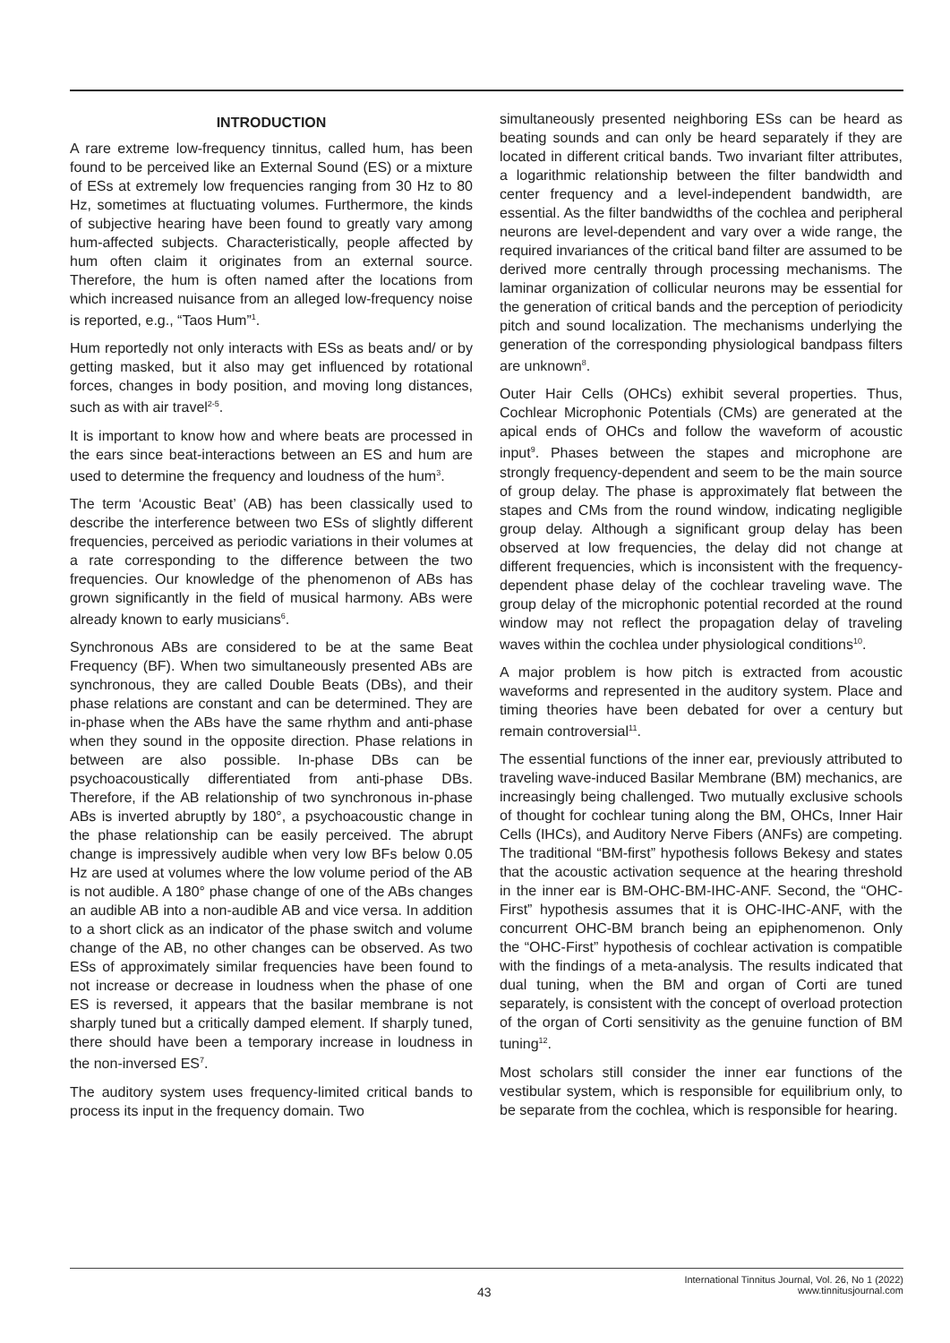INTRODUCTION
A rare extreme low-frequency tinnitus, called hum, has been found to be perceived like an External Sound (ES) or a mixture of ESs at extremely low frequencies ranging from 30 Hz to 80 Hz, sometimes at fluctuating volumes. Furthermore, the kinds of subjective hearing have been found to greatly vary among hum-affected subjects. Characteristically, people affected by hum often claim it originates from an external source. Therefore, the hum is often named after the locations from which increased nuisance from an alleged low-frequency noise is reported, e.g., “Taos Hum”<sup>1</sup>.
Hum reportedly not only interacts with ESs as beats and/ or by getting masked, but it also may get influenced by rotational forces, changes in body position, and moving long distances, such as with air travel<sup>2-5</sup>.
It is important to know how and where beats are processed in the ears since beat-interactions between an ES and hum are used to determine the frequency and loudness of the hum<sup>3</sup>.
The term ‘Acoustic Beat’ (AB) has been classically used to describe the interference between two ESs of slightly different frequencies, perceived as periodic variations in their volumes at a rate corresponding to the difference between the two frequencies. Our knowledge of the phenomenon of ABs has grown significantly in the field of musical harmony. ABs were already known to early musicians<sup>6</sup>.
Synchronous ABs are considered to be at the same Beat Frequency (BF). When two simultaneously presented ABs are synchronous, they are called Double Beats (DBs), and their phase relations are constant and can be determined. They are in-phase when the ABs have the same rhythm and anti-phase when they sound in the opposite direction. Phase relations in between are also possible. In-phase DBs can be psychoacoustically differentiated from anti-phase DBs. Therefore, if the AB relationship of two synchronous in-phase ABs is inverted abruptly by 180°, a psychoacoustic change in the phase relationship can be easily perceived. The abrupt change is impressively audible when very low BFs below 0.05 Hz are used at volumes where the low volume period of the AB is not audible. A 180° phase change of one of the ABs changes an audible AB into a non-audible AB and vice versa. In addition to a short click as an indicator of the phase switch and volume change of the AB, no other changes can be observed. As two ESs of approximately similar frequencies have been found to not increase or decrease in loudness when the phase of one ES is reversed, it appears that the basilar membrane is not sharply tuned but a critically damped element. If sharply tuned, there should have been a temporary increase in loudness in the non-inversed ES<sup>7</sup>.
The auditory system uses frequency-limited critical bands to process its input in the frequency domain. Two
simultaneously presented neighboring ESs can be heard as beating sounds and can only be heard separately if they are located in different critical bands. Two invariant filter attributes, a logarithmic relationship between the filter bandwidth and center frequency and a level-independent bandwidth, are essential. As the filter bandwidths of the cochlea and peripheral neurons are level-dependent and vary over a wide range, the required invariances of the critical band filter are assumed to be derived more centrally through processing mechanisms. The laminar organization of collicular neurons may be essential for the generation of critical bands and the perception of periodicity pitch and sound localization. The mechanisms underlying the generation of the corresponding physiological bandpass filters are unknown<sup>8</sup>.
Outer Hair Cells (OHCs) exhibit several properties. Thus, Cochlear Microphonic Potentials (CMs) are generated at the apical ends of OHCs and follow the waveform of acoustic input<sup>9</sup>. Phases between the stapes and microphone are strongly frequency-dependent and seem to be the main source of group delay. The phase is approximately flat between the stapes and CMs from the round window, indicating negligible group delay. Although a significant group delay has been observed at low frequencies, the delay did not change at different frequencies, which is inconsistent with the frequency-dependent phase delay of the cochlear traveling wave. The group delay of the microphonic potential recorded at the round window may not reflect the propagation delay of traveling waves within the cochlea under physiological conditions<sup>10</sup>.
A major problem is how pitch is extracted from acoustic waveforms and represented in the auditory system. Place and timing theories have been debated for over a century but remain controversial<sup>11</sup>.
The essential functions of the inner ear, previously attributed to traveling wave-induced Basilar Membrane (BM) mechanics, are increasingly being challenged. Two mutually exclusive schools of thought for cochlear tuning along the BM, OHCs, Inner Hair Cells (IHCs), and Auditory Nerve Fibers (ANFs) are competing. The traditional “BM-first” hypothesis follows Bekesy and states that the acoustic activation sequence at the hearing threshold in the inner ear is BM-OHC-BM-IHC-ANF. Second, the “OHC-First” hypothesis assumes that it is OHC-IHC-ANF, with the concurrent OHC-BM branch being an epiphenomenon. Only the “OHC-First” hypothesis of cochlear activation is compatible with the findings of a meta-analysis. The results indicated that dual tuning, when the BM and organ of Corti are tuned separately, is consistent with the concept of overload protection of the organ of Corti sensitivity as the genuine function of BM tuning<sup>12</sup>.
Most scholars still consider the inner ear functions of the vestibular system, which is responsible for equilibrium only, to be separate from the cochlea, which is responsible for hearing.
43
International Tinnitus Journal, Vol. 26, No 1 (2022)
www.tinnitusjournal.com